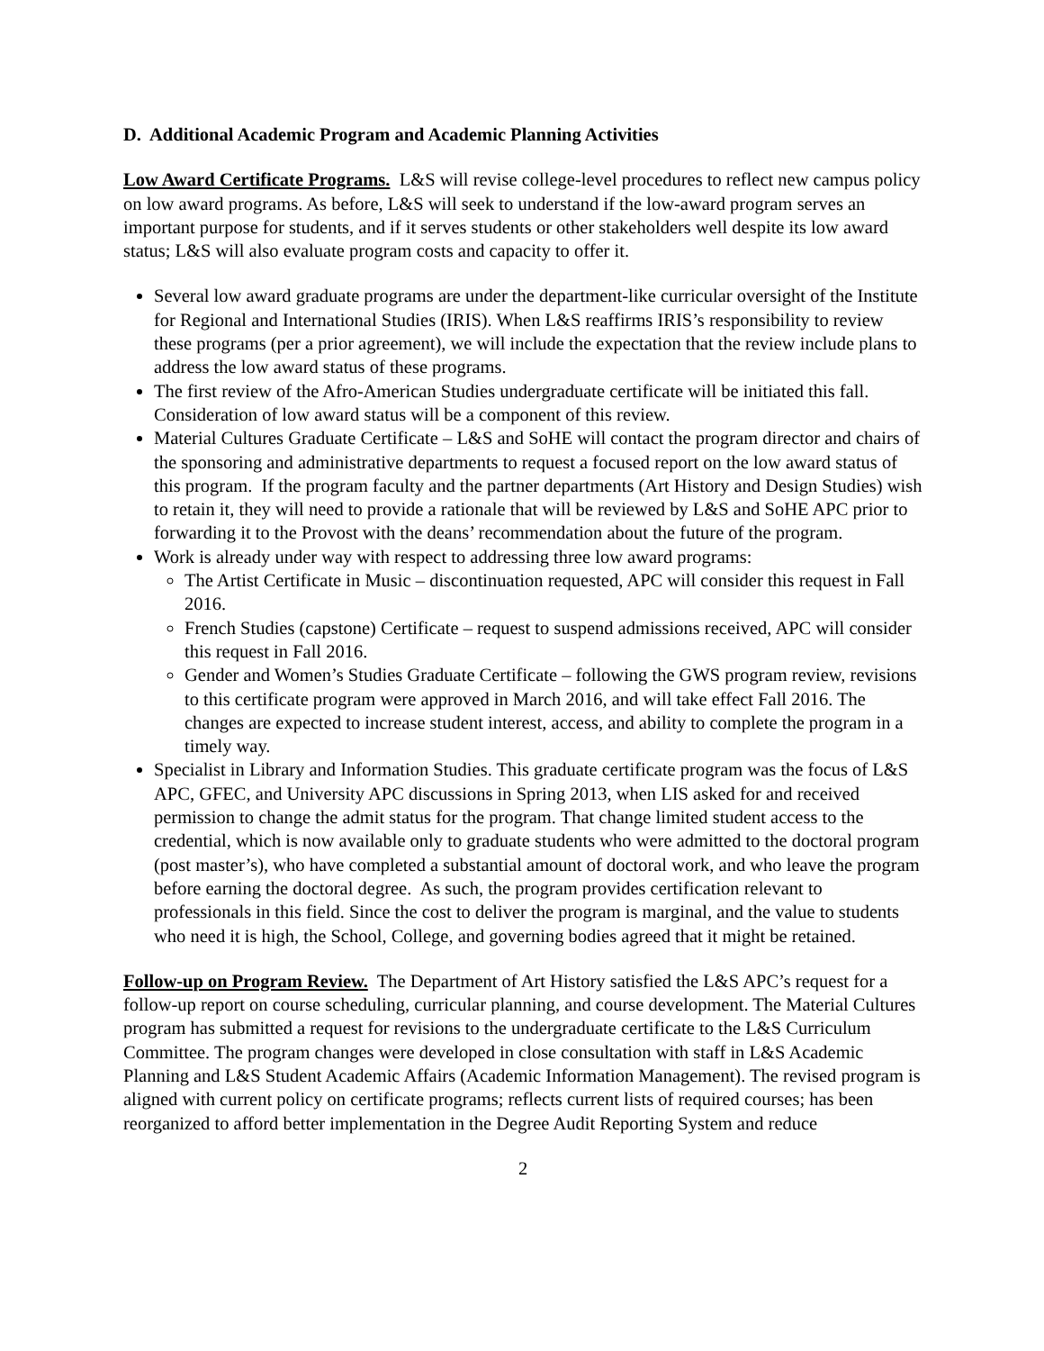D. Additional Academic Program and Academic Planning Activities
Low Award Certificate Programs. L&S will revise college-level procedures to reflect new campus policy on low award programs. As before, L&S will seek to understand if the low-award program serves an important purpose for students, and if it serves students or other stakeholders well despite its low award status; L&S will also evaluate program costs and capacity to offer it.
Several low award graduate programs are under the department-like curricular oversight of the Institute for Regional and International Studies (IRIS). When L&S reaffirms IRIS’s responsibility to review these programs (per a prior agreement), we will include the expectation that the review include plans to address the low award status of these programs.
The first review of the Afro-American Studies undergraduate certificate will be initiated this fall. Consideration of low award status will be a component of this review.
Material Cultures Graduate Certificate – L&S and SoHE will contact the program director and chairs of the sponsoring and administrative departments to request a focused report on the low award status of this program. If the program faculty and the partner departments (Art History and Design Studies) wish to retain it, they will need to provide a rationale that will be reviewed by L&S and SoHE APC prior to forwarding it to the Provost with the deans’ recommendation about the future of the program.
Work is already under way with respect to addressing three low award programs:
The Artist Certificate in Music – discontinuation requested, APC will consider this request in Fall 2016.
French Studies (capstone) Certificate – request to suspend admissions received, APC will consider this request in Fall 2016.
Gender and Women’s Studies Graduate Certificate – following the GWS program review, revisions to this certificate program were approved in March 2016, and will take effect Fall 2016. The changes are expected to increase student interest, access, and ability to complete the program in a timely way.
Specialist in Library and Information Studies. This graduate certificate program was the focus of L&S APC, GFEC, and University APC discussions in Spring 2013, when LIS asked for and received permission to change the admit status for the program. That change limited student access to the credential, which is now available only to graduate students who were admitted to the doctoral program (post master’s), who have completed a substantial amount of doctoral work, and who leave the program before earning the doctoral degree. As such, the program provides certification relevant to professionals in this field. Since the cost to deliver the program is marginal, and the value to students who need it is high, the School, College, and governing bodies agreed that it might be retained.
Follow-up on Program Review. The Department of Art History satisfied the L&S APC’s request for a follow-up report on course scheduling, curricular planning, and course development. The Material Cultures program has submitted a request for revisions to the undergraduate certificate to the L&S Curriculum Committee. The program changes were developed in close consultation with staff in L&S Academic Planning and L&S Student Academic Affairs (Academic Information Management). The revised program is aligned with current policy on certificate programs; reflects current lists of required courses; has been reorganized to afford better implementation in the Degree Audit Reporting System and reduce
2